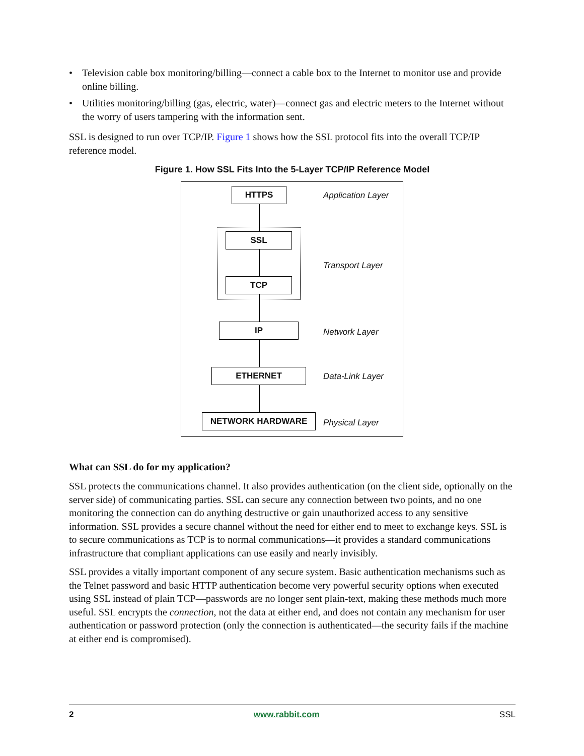• Television cable box monitoring/billing—connect a cable box to the Internet to monitor use and provide online billing.
• Utilities monitoring/billing (gas, electric, water)—connect gas and electric meters to the Internet without the worry of users tampering with the information sent.
SSL is designed to run over TCP/IP. Figure 1 shows how the SSL protocol fits into the overall TCP/IP reference model.
Figure 1. How SSL Fits Into the 5-Layer TCP/IP Reference Model
HTTPS
SSL
TCP
IP
ETHERNET
NETWORK HARDWARE
Application Layer
Transport Layer
Network Layer
Data-Link Layer
Physical Layer
What can SSL do for my application?
SSL protects the communications channel. It also provides authentication (on the client side, optionally on the server side) of communicating parties. SSL can secure any connection between two points, and no one monitoring the connection can do anything destructive or gain unauthorized access to any sensitive information. SSL provides a secure channel without the need for either end to meet to exchange keys. SSL is to secure communications as TCP is to normal communications—it provides a standard communications infrastructure that compliant applications can use easily and nearly invisibly.
SSL provides a vitally important component of any secure system. Basic authentication mechanisms such as the Telnet password and basic HTTP authentication become very powerful security options when executed using SSL instead of plain TCP—passwords are no longer sent plain-text, making these methods much more useful. SSL encrypts the connection, not the data at either end, and does not contain any mechanism for user authentication or password protection (only the connection is authenticated—the security fails if the machine at either end is compromised).
2 www.rabbit.com SSL